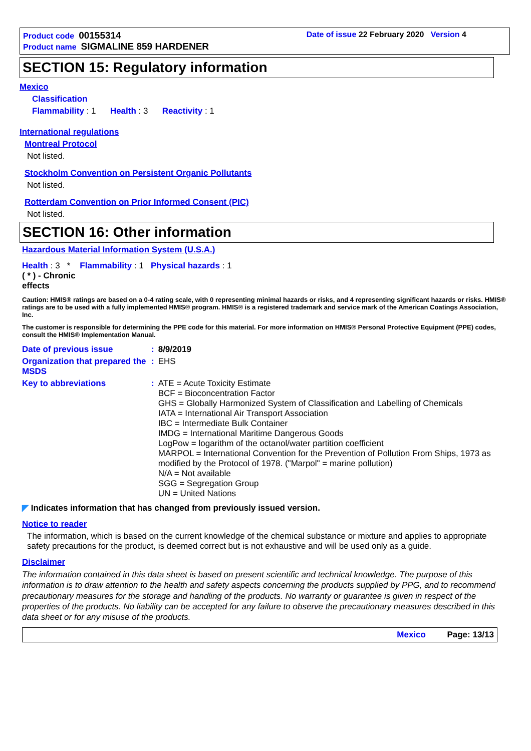Product code 00155314
Product name SIGMALINE 859 HARDENER
Date of issue 22 February 2020 Version 4
SECTION 15: Regulatory information
Mexico
Classification
Flammability : 1 Health : 3 Reactivity : 1
International regulations
Montreal Protocol
Not listed.
Stockholm Convention on Persistent Organic Pollutants
Not listed.
Rotterdam Convention on Prior Informed Consent (PIC)
Not listed.
SECTION 16: Other information
Hazardous Material Information System (U.S.A.)
Health : 3 * Flammability : 1 Physical hazards : 1
( * ) - Chronic
effects
Caution: HMIS® ratings are based on a 0-4 rating scale, with 0 representing minimal hazards or risks, and 4 representing significant hazards or risks. HMIS® ratings are to be used with a fully implemented HMIS® program. HMIS® is a registered trademark and service mark of the American Coatings Association, Inc.
The customer is responsible for determining the PPE code for this material. For more information on HMIS® Personal Protective Equipment (PPE) codes, consult the HMIS® Implementation Manual.
| Date of previous issue | : | 8/9/2019 |
| Organization that prepared the MSDS | : | EHS |
| Key to abbreviations | : | ATE = Acute Toxicity Estimate BCF = Bioconcentration Factor GHS = Globally Harmonized System of Classification and Labelling of Chemicals IATA = International Air Transport Association IBC = Intermediate Bulk Container IMDG = International Maritime Dangerous Goods LogPow = logarithm of the octanol/water partition coefficient MARPOL = International Convention for the Prevention of Pollution From Ships, 1973 as modified by the Protocol of 1978. ("Marpol" = marine pollution) N/A = Not available SGG = Segregation Group UN = United Nations |
◤ Indicates information that has changed from previously issued version.
Notice to reader
The information, which is based on the current knowledge of the chemical substance or mixture and applies to appropriate safety precautions for the product, is deemed correct but is not exhaustive and will be used only as a guide.
Disclaimer
The information contained in this data sheet is based on present scientific and technical knowledge. The purpose of this information is to draw attention to the health and safety aspects concerning the products supplied by PPG, and to recommend precautionary measures for the storage and handling of the products. No warranty or guarantee is given in respect of the properties of the products. No liability can be accepted for any failure to observe the precautionary measures described in this data sheet or for any misuse of the products.
Mexico Page: 13/13